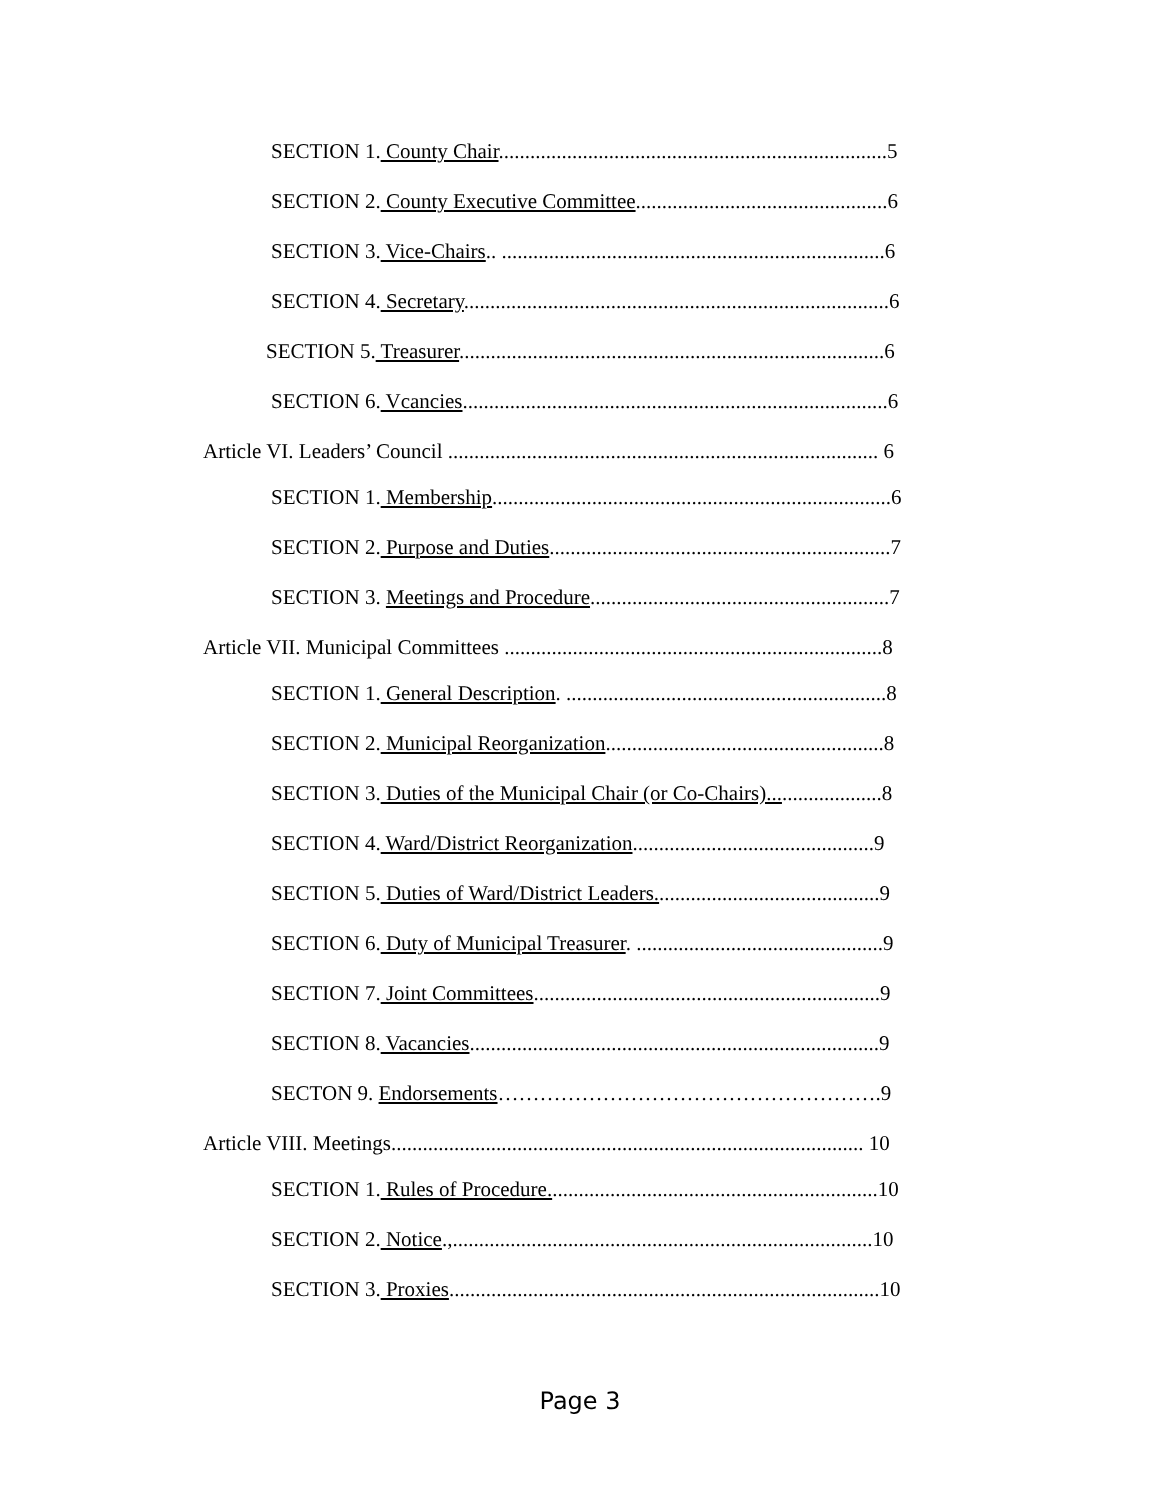SECTION 1. County Chair..........................................................................5
SECTION 2. County Executive Committee................................................6
SECTION 3. Vice-Chairs.. .........................................................................6
SECTION 4. Secretary.................................................................................6
SECTION 5. Treasurer.................................................................................6
SECTION 6. Vcancies.................................................................................6
Article VI. Leaders’ Council .................................................................................. 6
SECTION 1. Membership............................................................................6
SECTION 2. Purpose and Duties.................................................................7
SECTION 3. Meetings and Procedure.........................................................7
Article VII. Municipal Committees ........................................................................8
SECTION 1. General Description. .............................................................8
SECTION 2. Municipal Reorganization.....................................................8
SECTION 3. Duties of the Municipal Chair (or Co-Chairs)......................8
SECTION 4. Ward/District Reorganization..............................................9
SECTION 5. Duties of Ward/District Leaders...........................................9
SECTION 6. Duty of Municipal Treasurer. ...............................................9
SECTION 7. Joint Committees..................................................................9
SECTION 8. Vacancies..............................................................................9
SECTON 9. Endorsements……………………………………………….9
Article VIII. Meetings.......................................................................................... 10
SECTION 1. Rules of Procedure...............................................................10
SECTION 2. Notice.,................................................................................10
SECTION 3. Proxies..................................................................................10
Page 3